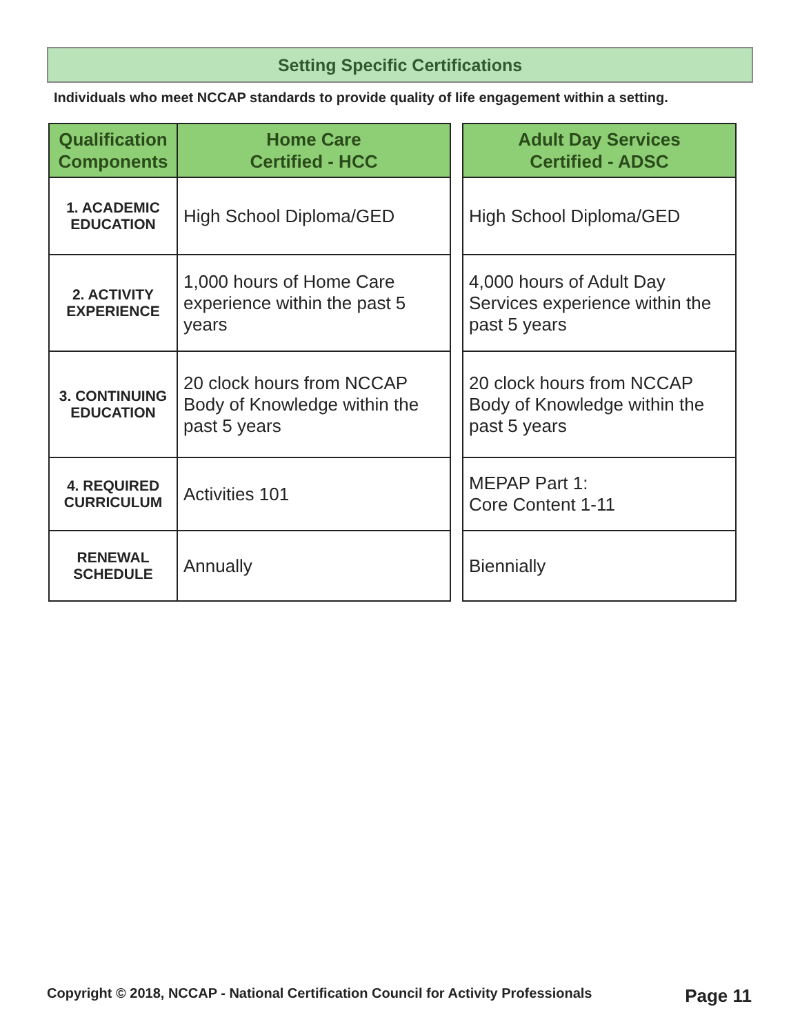Setting Specific Certifications
Individuals who meet NCCAP standards to provide quality of life engagement within a setting.
| Qualification Components | Home Care Certified - HCC | | Adult Day Services Certified - ADSC |
| --- | --- | --- | --- |
| 1. ACADEMIC EDUCATION | High School Diploma/GED | | High School Diploma/GED |
| 2. ACTIVITY EXPERIENCE | 1,000 hours of Home Care experience within the past 5 years | | 4,000 hours of Adult Day Services experience within the past 5 years |
| 3. CONTINUING EDUCATION | 20 clock hours from NCCAP Body of Knowledge within the past 5 years | | 20 clock hours from NCCAP Body of Knowledge within the past 5 years |
| 4. REQUIRED CURRICULUM | Activities 101 | | MEPAP Part 1: Core Content 1-11 |
| RENEWAL SCHEDULE | Annually | | Biennially |
Copyright © 2018, NCCAP - National Certification Council for Activity Professionals Page 11